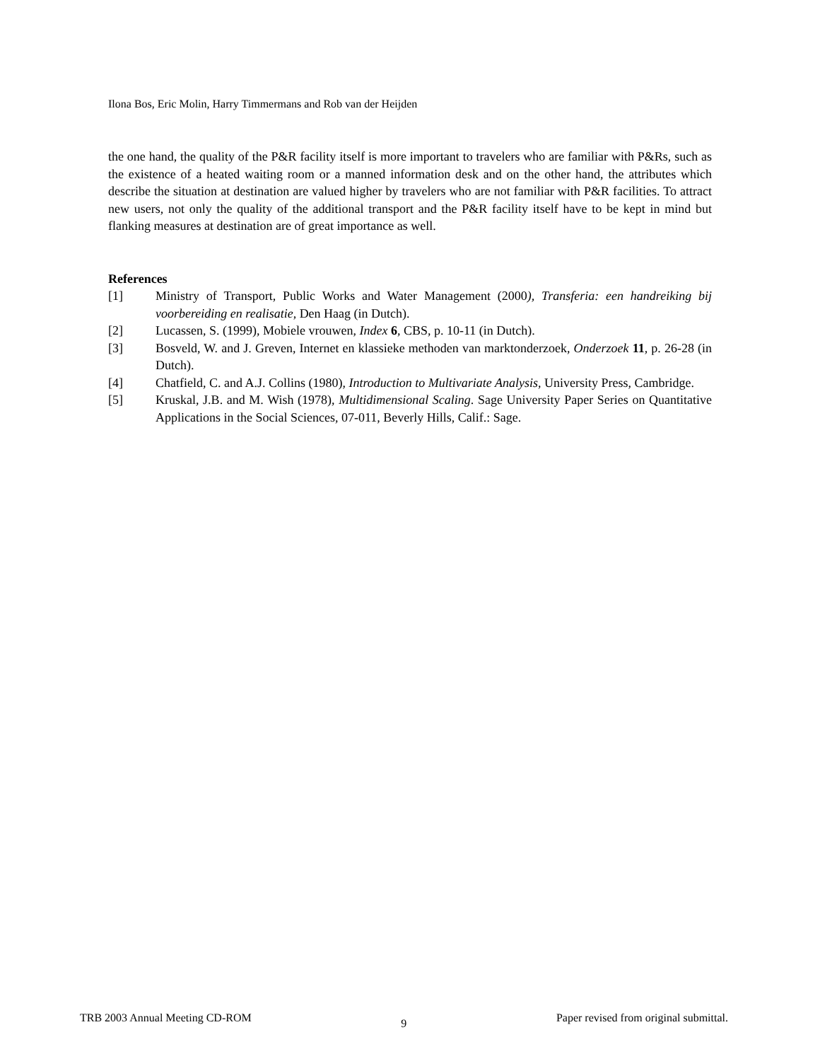Ilona Bos, Eric Molin, Harry Timmermans and Rob van der Heijden
the one hand, the quality of the P&R facility itself is more important to travelers who are familiar with P&Rs, such as the existence of a heated waiting room or a manned information desk and on the other hand, the attributes which describe the situation at destination are valued higher by travelers who are not familiar with P&R facilities. To attract new users, not only the quality of the additional transport and the P&R facility itself have to be kept in mind but flanking measures at destination are of great importance as well.
References
[1] Ministry of Transport, Public Works and Water Management (2000), Transferia: een handreiking bij voorbereiding en realisatie, Den Haag (in Dutch).
[2] Lucassen, S. (1999), Mobiele vrouwen, Index 6, CBS, p. 10-11 (in Dutch).
[3] Bosveld, W. and J. Greven, Internet en klassieke methoden van marktonderzoek, Onderzoek 11, p. 26-28 (in Dutch).
[4] Chatfield, C. and A.J. Collins (1980), Introduction to Multivariate Analysis, University Press, Cambridge.
[5] Kruskal, J.B. and M. Wish (1978), Multidimensional Scaling. Sage University Paper Series on Quantitative Applications in the Social Sciences, 07-011, Beverly Hills, Calif.: Sage.
TRB 2003 Annual Meeting CD-ROM 9 Paper revised from original submittal.